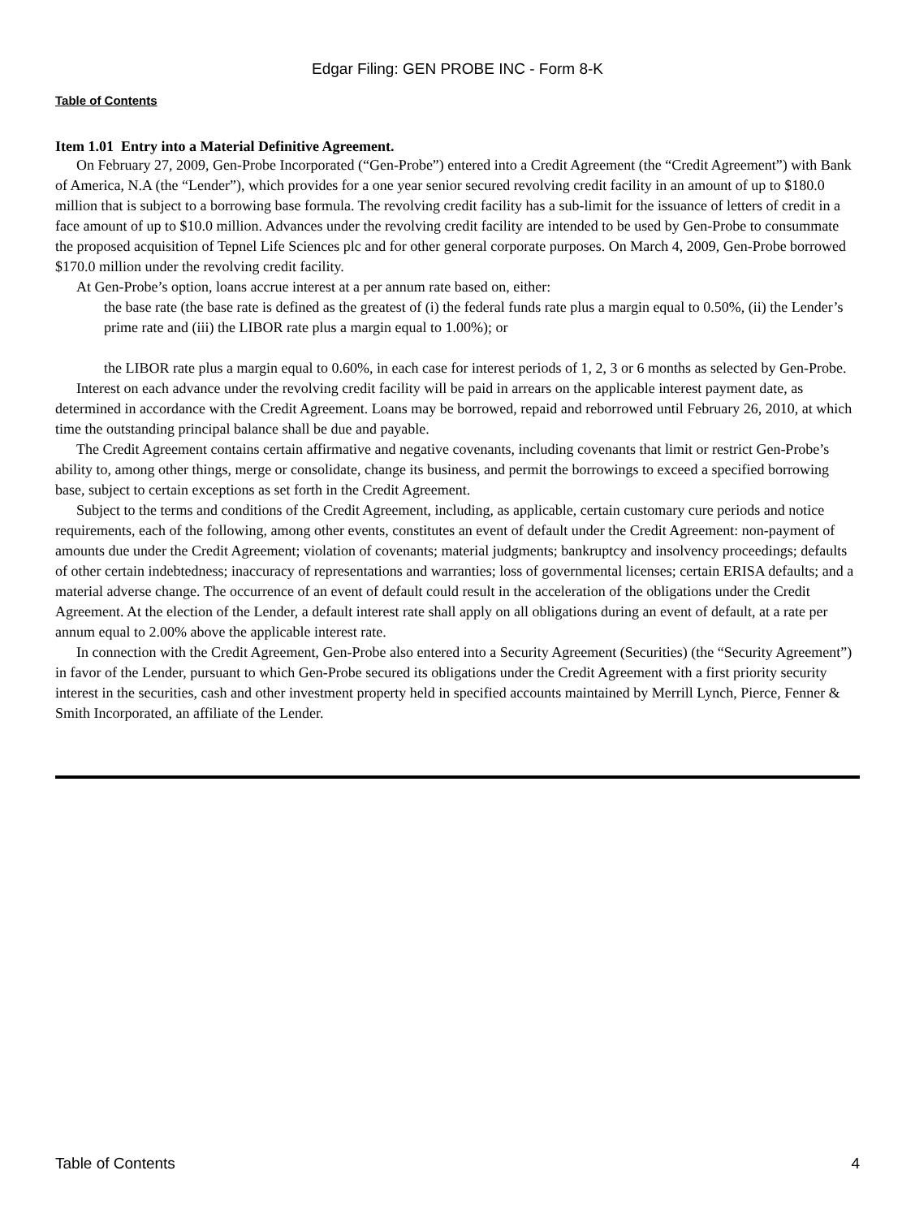Edgar Filing: GEN PROBE INC - Form 8-K
Table of Contents
Item 1.01 Entry into a Material Definitive Agreement.
On February 27, 2009, Gen-Probe Incorporated (“Gen-Probe”) entered into a Credit Agreement (the “Credit Agreement”) with Bank of America, N.A (the “Lender”), which provides for a one year senior secured revolving credit facility in an amount of up to $180.0 million that is subject to a borrowing base formula. The revolving credit facility has a sub-limit for the issuance of letters of credit in a face amount of up to $10.0 million. Advances under the revolving credit facility are intended to be used by Gen-Probe to consummate the proposed acquisition of Tepnel Life Sciences plc and for other general corporate purposes. On March 4, 2009, Gen-Probe borrowed $170.0 million under the revolving credit facility.
At Gen-Probe’s option, loans accrue interest at a per annum rate based on, either:
the base rate (the base rate is defined as the greatest of (i) the federal funds rate plus a margin equal to 0.50%, (ii) the Lender’s prime rate and (iii) the LIBOR rate plus a margin equal to 1.00%); or
the LIBOR rate plus a margin equal to 0.60%, in each case for interest periods of 1, 2, 3 or 6 months as selected by Gen-Probe.
Interest on each advance under the revolving credit facility will be paid in arrears on the applicable interest payment date, as determined in accordance with the Credit Agreement. Loans may be borrowed, repaid and reborrowed until February 26, 2010, at which time the outstanding principal balance shall be due and payable.
The Credit Agreement contains certain affirmative and negative covenants, including covenants that limit or restrict Gen-Probe’s ability to, among other things, merge or consolidate, change its business, and permit the borrowings to exceed a specified borrowing base, subject to certain exceptions as set forth in the Credit Agreement.
Subject to the terms and conditions of the Credit Agreement, including, as applicable, certain customary cure periods and notice requirements, each of the following, among other events, constitutes an event of default under the Credit Agreement: non-payment of amounts due under the Credit Agreement; violation of covenants; material judgments; bankruptcy and insolvency proceedings; defaults of other certain indebtedness; inaccuracy of representations and warranties; loss of governmental licenses; certain ERISA defaults; and a material adverse change. The occurrence of an event of default could result in the acceleration of the obligations under the Credit Agreement. At the election of the Lender, a default interest rate shall apply on all obligations during an event of default, at a rate per annum equal to 2.00% above the applicable interest rate.
In connection with the Credit Agreement, Gen-Probe also entered into a Security Agreement (Securities) (the “Security Agreement”) in favor of the Lender, pursuant to which Gen-Probe secured its obligations under the Credit Agreement with a first priority security interest in the securities, cash and other investment property held in specified accounts maintained by Merrill Lynch, Pierce, Fenner & Smith Incorporated, an affiliate of the Lender.
Table of Contents 4